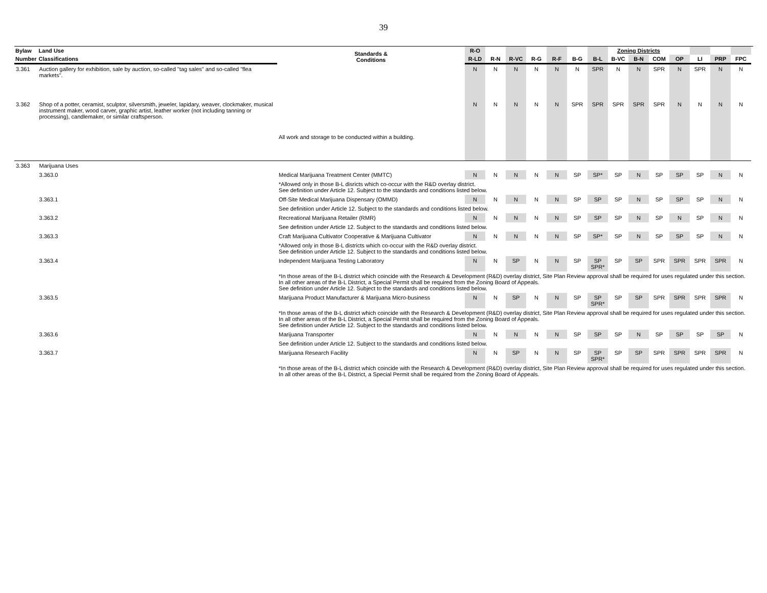39
| Bylaw | Land Use | | Standards & Conditions | R-O | | | | | | | Zoning Districts | | | | | | | |
| --- | --- | --- | --- | --- | --- | --- | --- | --- | --- | --- | --- | --- | --- | --- | --- | --- | --- | --- |
| Number | Classifications | | | R-LD | R-N | R-VC | R-G | R-F | B-G | B-L | B-VC | B-N | COM | OP | LI | PRP | FPC | |
| 3.361 | Auction gallery for exhibition, sale by auction, so-called "tag sales" and so-called "flea markets". | | | N | N | N | N | N | N | SPR | N | N | SPR | N | SPR | N | N | |
| 3.362 | Shop of a potter, ceramist, sculptor, silversmith, jeweler, lapidary, weaver, clockmaker, musical instrument maker, wood carver, graphic artist, leather worker (not including tanning or processing), candlemaker, or similar craftsperson. | | All work and storage to be conducted within a building. | N | N | N | N | N | SPR | SPR | SPR | SPR | SPR | N | N | N | N | |
| 3.363 | Marijuana Uses | | | | | | | | | | | | | | | | | |
| | 3.363.0 | Medical Marijuana Treatment Center (MMTC) | | N | N | N | N | N | SP | SP* | SP | N | SP | SP | SP | N | N | |
| | | | *Allowed only in those B-L disricts which co-occur with the R&D overlay district. See definition under Article 12. Subject to the standards and conditions listed below. | | | | | | | | | | | | | | | |
| | 3.363.1 | Off-Site Medical Marijuana Dispensary (OMMD) | | N | N | N | N | N | SP | SP | SP | N | SP | SP | SP | N | N | |
| | | | See definitiion under Article 12. Subject to the standards and conditions listed below. | | | | | | | | | | | | | | | |
| | 3.363.2 | Recreational Marijuana Retailer (RMR) | | N | N | N | N | N | SP | SP | SP | N | SP | N | SP | N | N | |
| | | | See definition under Article 12. Subject to the standards and conditions listed below. | | | | | | | | | | | | | | | |
| | 3.363.3 | Craft Marijuana Cultivator Cooperative & Marijuana Cultivator | | N | N | N | N | N | SP | SP* | SP | N | SP | SP | SP | N | N | |
| | | | *Allowed only in those B-L districts which co-occur with the R&D overlay district. See definition under Article 12. Subject to the standards and conditions listed below. | | | | | | | | | | | | | | | |
| | 3.363.4 | Independent Marijuana Testing Laboratory | | N | N | SP | N | N | SP | SP SPR* | SP | SP | SPR | SPR | SPR | SPR | N | |
| | | | *In those areas of the B-L district which coincide with the Research & Development (R&D) overlay district, Site Plan Review approval shall be required for uses regulated under this section. In all other areas of the B-L District, a Special Permit shall be required from the Zoning Board of Appeals. See definition under Article 12. Subject to the standards and conditions listed below. | | | | | | | | | | | | | | | |
| | 3.363.5 | Marijuana Product Manufacturer & Marijuana Micro-business | | N | N | SP | N | N | SP | SP SPR* | SP | SP | SPR | SPR | SPR | SPR | N | |
| | | | *In those areas of the B-L district which coincide with the Research & Development (R&D) overlay district, Site Plan Review approval shall be required for uses regulated under this section. In all other areas of the B-L District, a Special Permit shall be required from the Zoning Board of Appeals. See definition under Article 12. Subject to the standards and conditions listed below. | | | | | | | | | | | | | | | |
| | 3.363.6 | Marijuana Transporter | | N | N | N | N | N | SP | SP | SP | N | SP | SP | SP | SP | N | |
| | | | See definition under Article 12. Subject to the standards and conditions listed below. | | | | | | | | | | | | | | | |
| | 3.363.7 | Marijuana Research Facility | | N | N | SP | N | N | SP | SP SPR* | SP | SP | SPR | SPR | SPR | SPR | N | |
| | | | *In those areas of the B-L district which coincide with the Research & Development (R&D) overlay district, Site Plan Review approval shall be required for uses regulated under this section. In all other areas of the B-L District, a Special Permit shall be required from the Zoning Board of Appeals. | | | | | | | | | | | | | | | |